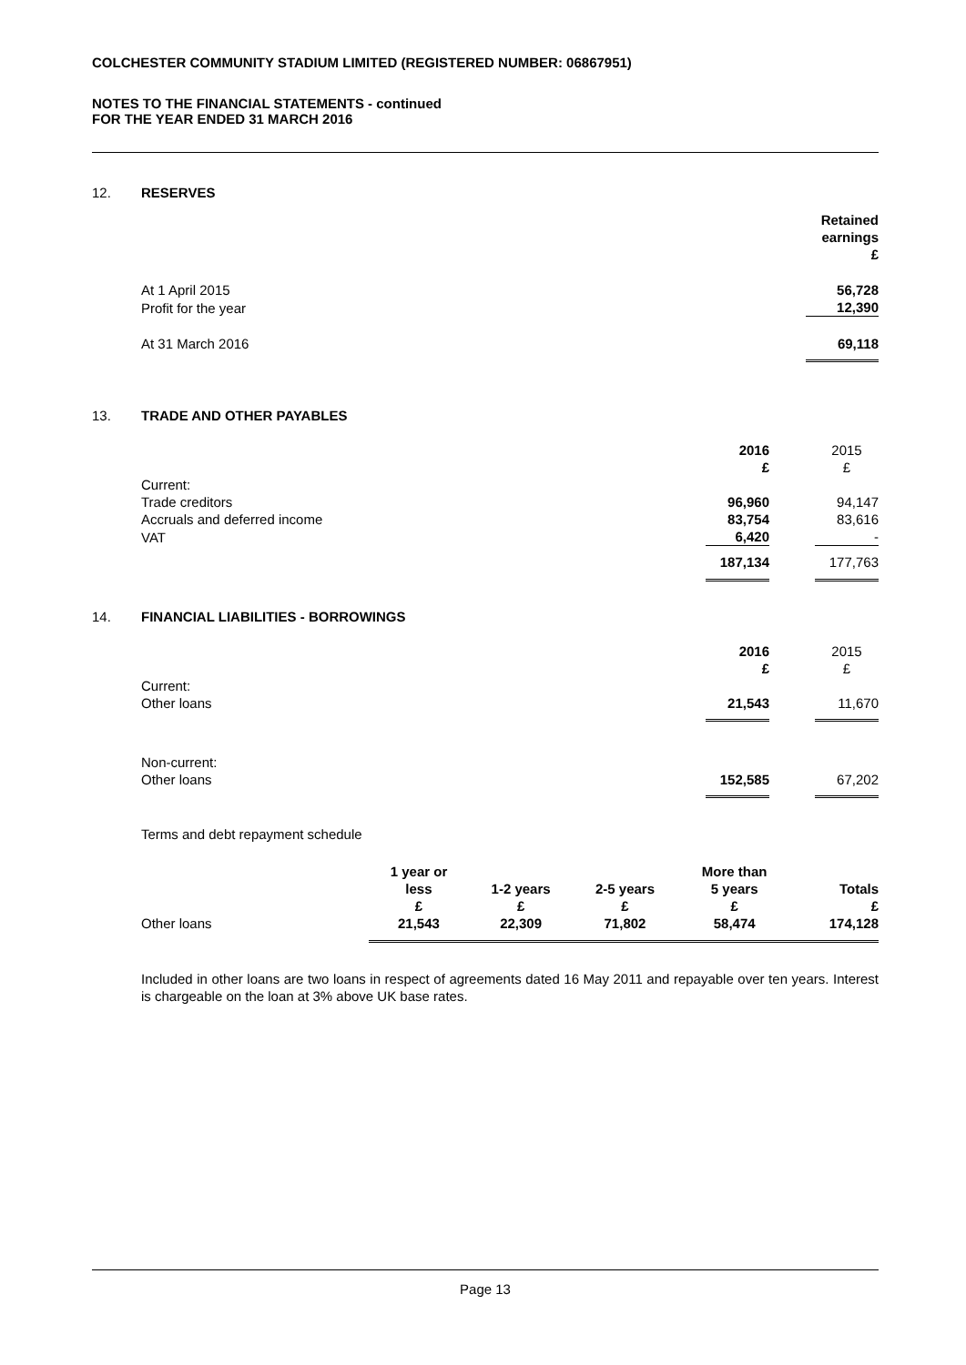COLCHESTER COMMUNITY STADIUM LIMITED (REGISTERED NUMBER: 06867951)
NOTES TO THE FINANCIAL STATEMENTS - continued
FOR THE YEAR ENDED 31 MARCH 2016
12. RESERVES
| | Retained earnings £ |
| At 1 April 2015 | 56,728 |
| Profit for the year | 12,390 |
| At 31 March 2016 | 69,118 |
13. TRADE AND OTHER PAYABLES
| | 2016 £ | | 2015 £ |
| Current: | | | |
| Trade creditors | 96,960 | | 94,147 |
| Accruals and deferred income | 83,754 | | 83,616 |
| VAT | 6,420 | | - |
| | 187,134 | | 177,763 |
14. FINANCIAL LIABILITIES - BORROWINGS
| | 2016 £ | | 2015 £ |
| Current: | | | |
| Other loans | 21,543 | | 11,670 |
| Non-current: | | | |
| Other loans | 152,585 | | 67,202 |
Terms and debt repayment schedule
| | 1 year or less £ | 1-2 years £ | 2-5 years £ | More than 5 years £ | Totals £ |
| Other loans | 21,543 | 22,309 | 71,802 | 58,474 | 174,128 |
Included in other loans are two loans in respect of agreements dated 16 May 2011 and repayable over ten years. Interest is chargeable on the loan at 3% above UK base rates.
Page 13